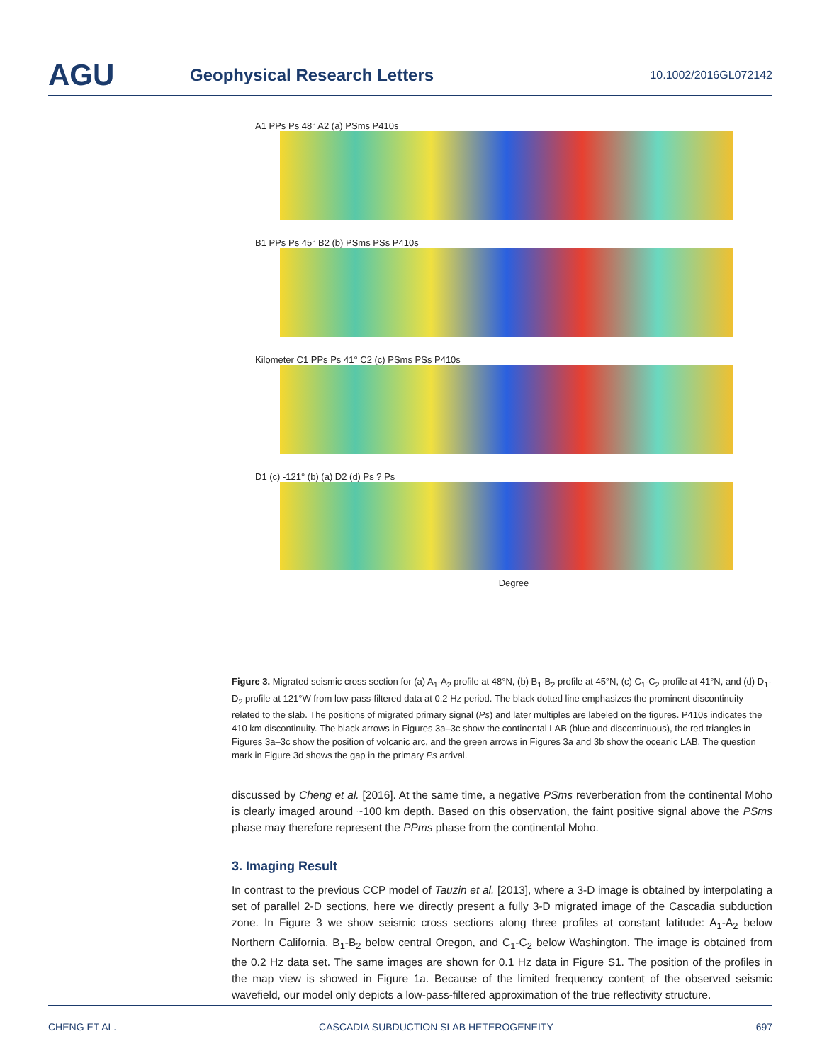AGU
Geophysical Research Letters
10.1002/2016GL072142
A1 PPs Ps 48° A2 (a) PSms P410s
B1 PPs Ps 45° B2 (b) PSms PSs P410s
Kilometer C1 PPs Ps 41° C2 (c) PSms PSs P410s
D1 (c) -121° (b) (a) D2 (d) Ps ? Ps
Degree
Figure 3. Migrated seismic cross section for (a) A<sub>1</sub>-A<sub>2</sub> profile at 48°N, (b) B<sub>1</sub>-B<sub>2</sub> profile at 45°N, (c) C<sub>1</sub>-C<sub>2</sub> profile at 41°N, and (d) D<sub>1</sub>-D<sub>2</sub> profile at 121°W from low-pass-filtered data at 0.2 Hz period. The black dotted line emphasizes the prominent discontinuity related to the slab. The positions of migrated primary signal (Ps) and later multiples are labeled on the figures. P410s indicates the 410 km discontinuity. The black arrows in Figures 3a–3c show the continental LAB (blue and discontinuous), the red triangles in Figures 3a–3c show the position of volcanic arc, and the green arrows in Figures 3a and 3b show the oceanic LAB. The question mark in Figure 3d shows the gap in the primary Ps arrival.
discussed by Cheng et al. [2016]. At the same time, a negative PSms reverberation from the continental Moho is clearly imaged around ~100 km depth. Based on this observation, the faint positive signal above the PSms phase may therefore represent the PPms phase from the continental Moho.
3. Imaging Result
In contrast to the previous CCP model of Tauzin et al. [2013], where a 3-D image is obtained by interpolating a set of parallel 2-D sections, here we directly present a fully 3-D migrated image of the Cascadia subduction zone. In Figure 3 we show seismic cross sections along three profiles at constant latitude: A<sub>1</sub>-A<sub>2</sub> below Northern California, B<sub>1</sub>-B<sub>2</sub> below central Oregon, and C<sub>1</sub>-C<sub>2</sub> below Washington. The image is obtained from the 0.2 Hz data set. The same images are shown for 0.1 Hz data in Figure S1. The position of the profiles in the map view is showed in Figure 1a. Because of the limited frequency content of the observed seismic wavefield, our model only depicts a low-pass-filtered approximation of the true reflectivity structure.
CHENG ET AL. CASCADIA SUBDUCTION SLAB HETEROGENEITY 697